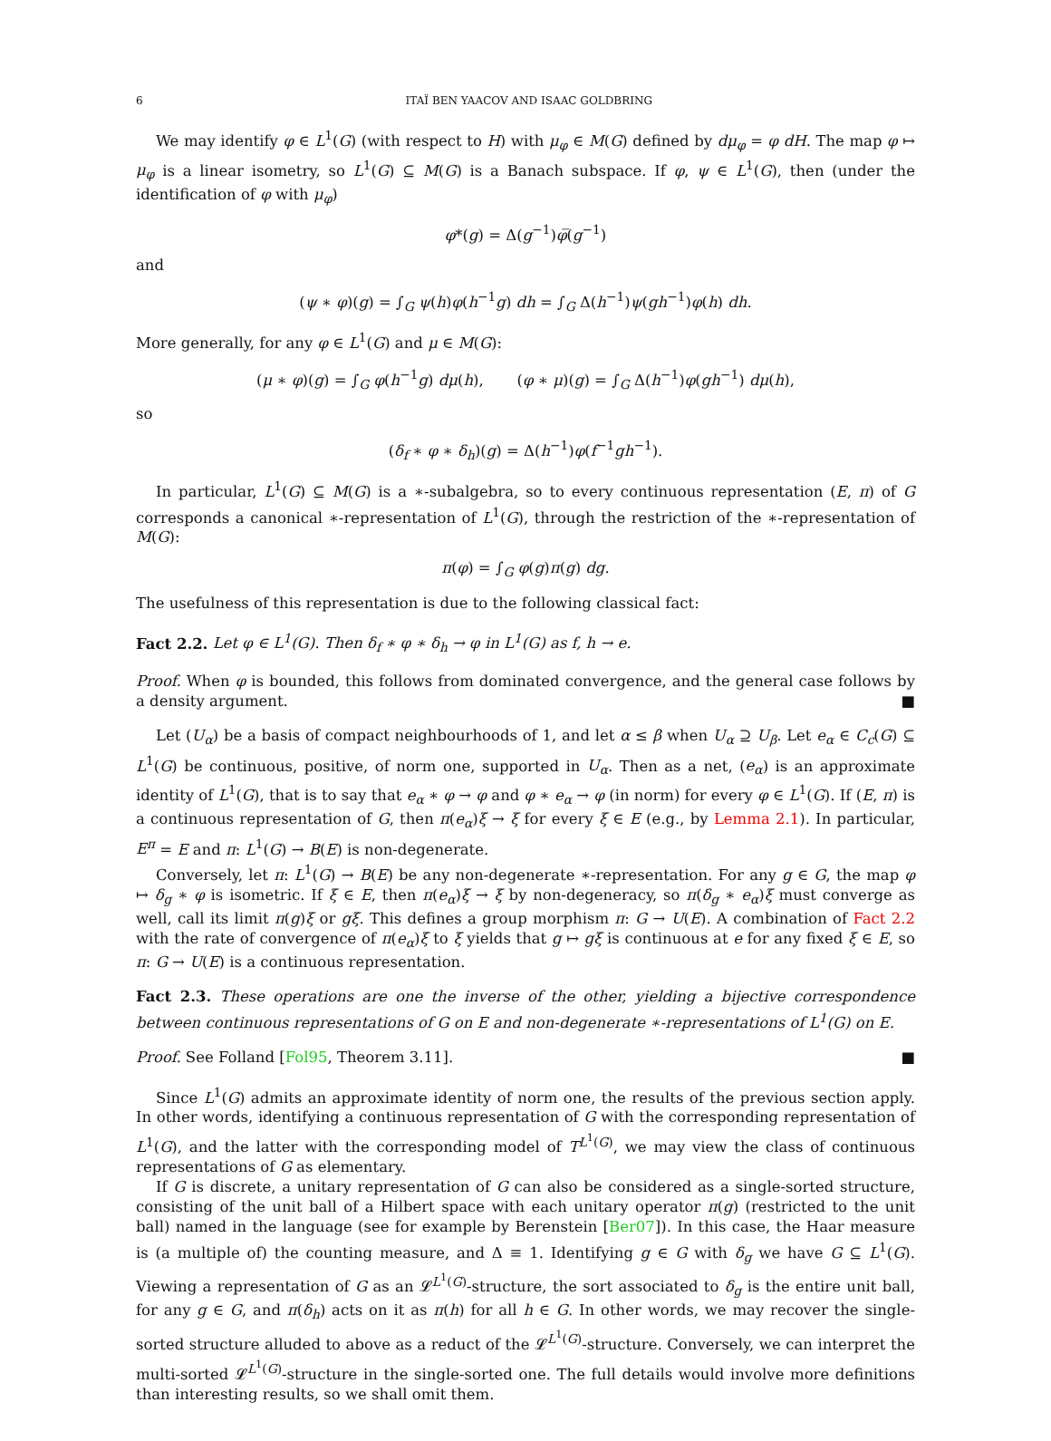6 ITAÏ BEN YAACOV AND ISAAC GOLDBRING
We may identify φ ∈ L<sup>1</sup>(G) (with respect to H) with μ<sub>φ</sub> ∈ M(G) defined by dμ<sub>φ</sub> = φ dH. The map φ ↦ μ<sub>φ</sub> is a linear isometry, so L<sup>1</sup>(G) ⊆ M(G) is a Banach subspace. If φ, ψ ∈ L<sup>1</sup>(G), then (under the identification of φ with μ<sub>φ</sub>)
φ*(g) = Δ(g<sup>−1</sup>)φ̅(g<sup>−1</sup>)
and
(ψ ∗ φ)(g) = ∫<sub>G</sub> ψ(h)φ(h<sup>−1</sup>g) dh = ∫<sub>G</sub> Δ(h<sup>−1</sup>)ψ(gh<sup>−1</sup>)φ(h) dh.
More generally, for any φ ∈ L<sup>1</sup>(G) and μ ∈ M(G):
(μ ∗ φ)(g) = ∫<sub>G</sub> φ(h<sup>−1</sup>g) dμ(h), (φ ∗ μ)(g) = ∫<sub>G</sub> Δ(h<sup>−1</sup>)φ(gh<sup>−1</sup>) dμ(h),
so
(δ<sub>f</sub> ∗ φ ∗ δ<sub>h</sub>)(g) = Δ(h<sup>−1</sup>)φ(f<sup>−1</sup>gh<sup>−1</sup>).
In particular, L<sup>1</sup>(G) ⊆ M(G) is a ∗-subalgebra, so to every continuous representation (E, π) of G corresponds a canonical ∗-representation of L<sup>1</sup>(G), through the restriction of the ∗-representation of M(G):
π(φ) = ∫<sub>G</sub> φ(g)π(g) dg.
The usefulness of this representation is due to the following classical fact:
Fact 2.2. Let φ ∈ L<sup>1</sup>(G). Then δ<sub>f</sub> ∗ φ ∗ δ<sub>h</sub> → φ in L<sup>1</sup>(G) as f, h → e.
Proof. When φ is bounded, this follows from dominated convergence, and the general case follows by a density argument. ■
Let (U<sub>α</sub>) be a basis of compact neighbourhoods of 1, and let α ≤ β when U<sub>α</sub> ⊇ U<sub>β</sub>. Let e<sub>α</sub> ∈ C<sub>c</sub>(G) ⊆ L<sup>1</sup>(G) be continuous, positive, of norm one, supported in U<sub>α</sub>. Then as a net, (e<sub>α</sub>) is an approximate identity of L<sup>1</sup>(G), that is to say that e<sub>α</sub> ∗ φ → φ and φ ∗ e<sub>α</sub> → φ (in norm) for every φ ∈ L<sup>1</sup>(G). If (E, π) is a continuous representation of G, then π(e<sub>α</sub>)ξ → ξ for every ξ ∈ E (e.g., by Lemma 2.1). In particular, E<sup>π</sup> = E and π: L<sup>1</sup>(G) → B(E) is non-degenerate.
Conversely, let π: L<sup>1</sup>(G) → B(E) be any non-degenerate ∗-representation. For any g ∈ G, the map φ ↦ δ<sub>g</sub> ∗ φ is isometric. If ξ ∈ E, then π(e<sub>α</sub>)ξ → ξ by non-degeneracy, so π(δ<sub>g</sub> ∗ e<sub>α</sub>)ξ must converge as well, call its limit π(g)ξ or gξ. This defines a group morphism π: G → U(E). A combination of Fact 2.2 with the rate of convergence of π(e<sub>α</sub>)ξ to ξ yields that g ↦ gξ is continuous at e for any fixed ξ ∈ E, so π: G → U(E) is a continuous representation.
Fact 2.3. These operations are one the inverse of the other, yielding a bijective correspondence between continuous representations of G on E and non-degenerate ∗-representations of L<sup>1</sup>(G) on E.
Proof. See Folland [Fol95, Theorem 3.11]. ■
Since L<sup>1</sup>(G) admits an approximate identity of norm one, the results of the previous section apply. In other words, identifying a continuous representation of G with the corresponding representation of L<sup>1</sup>(G), and the latter with the corresponding model of T<sup>L<sup>1</sup>(G)</sup>, we may view the class of continuous representations of G as elementary.
If G is discrete, a unitary representation of G can also be considered as a single-sorted structure, consisting of the unit ball of a Hilbert space with each unitary operator π(g) (restricted to the unit ball) named in the language (see for example by Berenstein [Ber07]). In this case, the Haar measure is (a multiple of) the counting measure, and Δ ≡ 1. Identifying g ∈ G with δ<sub>g</sub> we have G ⊆ L<sup>1</sup>(G). Viewing a representation of G as an 𝓛<sup>L<sup>1</sup>(G)</sup>-structure, the sort associated to δ<sub>g</sub> is the entire unit ball, for any g ∈ G, and π(δ<sub>h</sub>) acts on it as π(h) for all h ∈ G. In other words, we may recover the single-sorted structure alluded to above as a reduct of the 𝓛<sup>L<sup>1</sup>(G)</sup>-structure. Conversely, we can interpret the multi-sorted 𝓛<sup>L<sup>1</sup>(G)</sup>-structure in the single-sorted one. The full details would involve more definitions than interesting results, so we shall omit them.